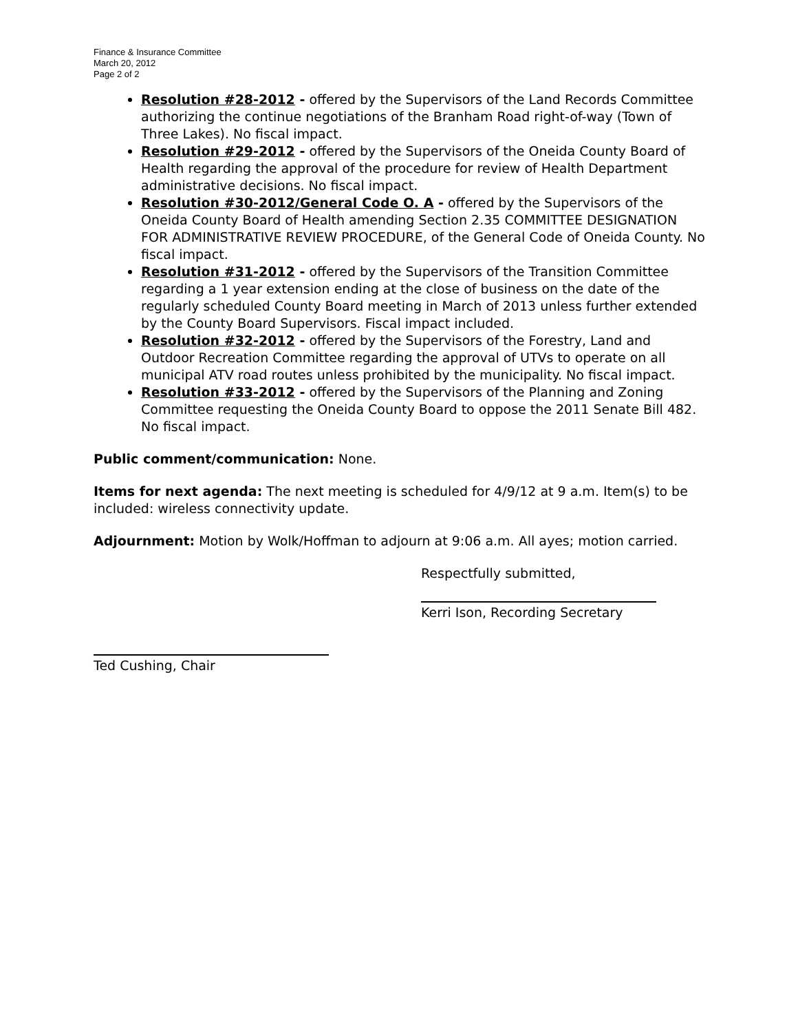Finance & Insurance Committee
March 20, 2012
Page 2 of 2
Resolution #28-2012 - offered by the Supervisors of the Land Records Committee authorizing the continue negotiations of the Branham Road right-of-way (Town of Three Lakes). No fiscal impact.
Resolution #29-2012 - offered by the Supervisors of the Oneida County Board of Health regarding the approval of the procedure for review of Health Department administrative decisions. No fiscal impact.
Resolution #30-2012/General Code O. A - offered by the Supervisors of the Oneida County Board of Health amending Section 2.35 COMMITTEE DESIGNATION FOR ADMINISTRATIVE REVIEW PROCEDURE, of the General Code of Oneida County. No fiscal impact.
Resolution #31-2012 - offered by the Supervisors of the Transition Committee regarding a 1 year extension ending at the close of business on the date of the regularly scheduled County Board meeting in March of 2013 unless further extended by the County Board Supervisors. Fiscal impact included.
Resolution #32-2012 - offered by the Supervisors of the Forestry, Land and Outdoor Recreation Committee regarding the approval of UTVs to operate on all municipal ATV road routes unless prohibited by the municipality. No fiscal impact.
Resolution #33-2012 - offered by the Supervisors of the Planning and Zoning Committee requesting the Oneida County Board to oppose the 2011 Senate Bill 482. No fiscal impact.
Public comment/communication: None.
Items for next agenda: The next meeting is scheduled for 4/9/12 at 9 a.m. Item(s) to be included: wireless connectivity update.
Adjournment: Motion by Wolk/Hoffman to adjourn at 9:06 a.m. All ayes; motion carried.
Respectfully submitted,
Kerri Ison, Recording Secretary
Ted Cushing, Chair